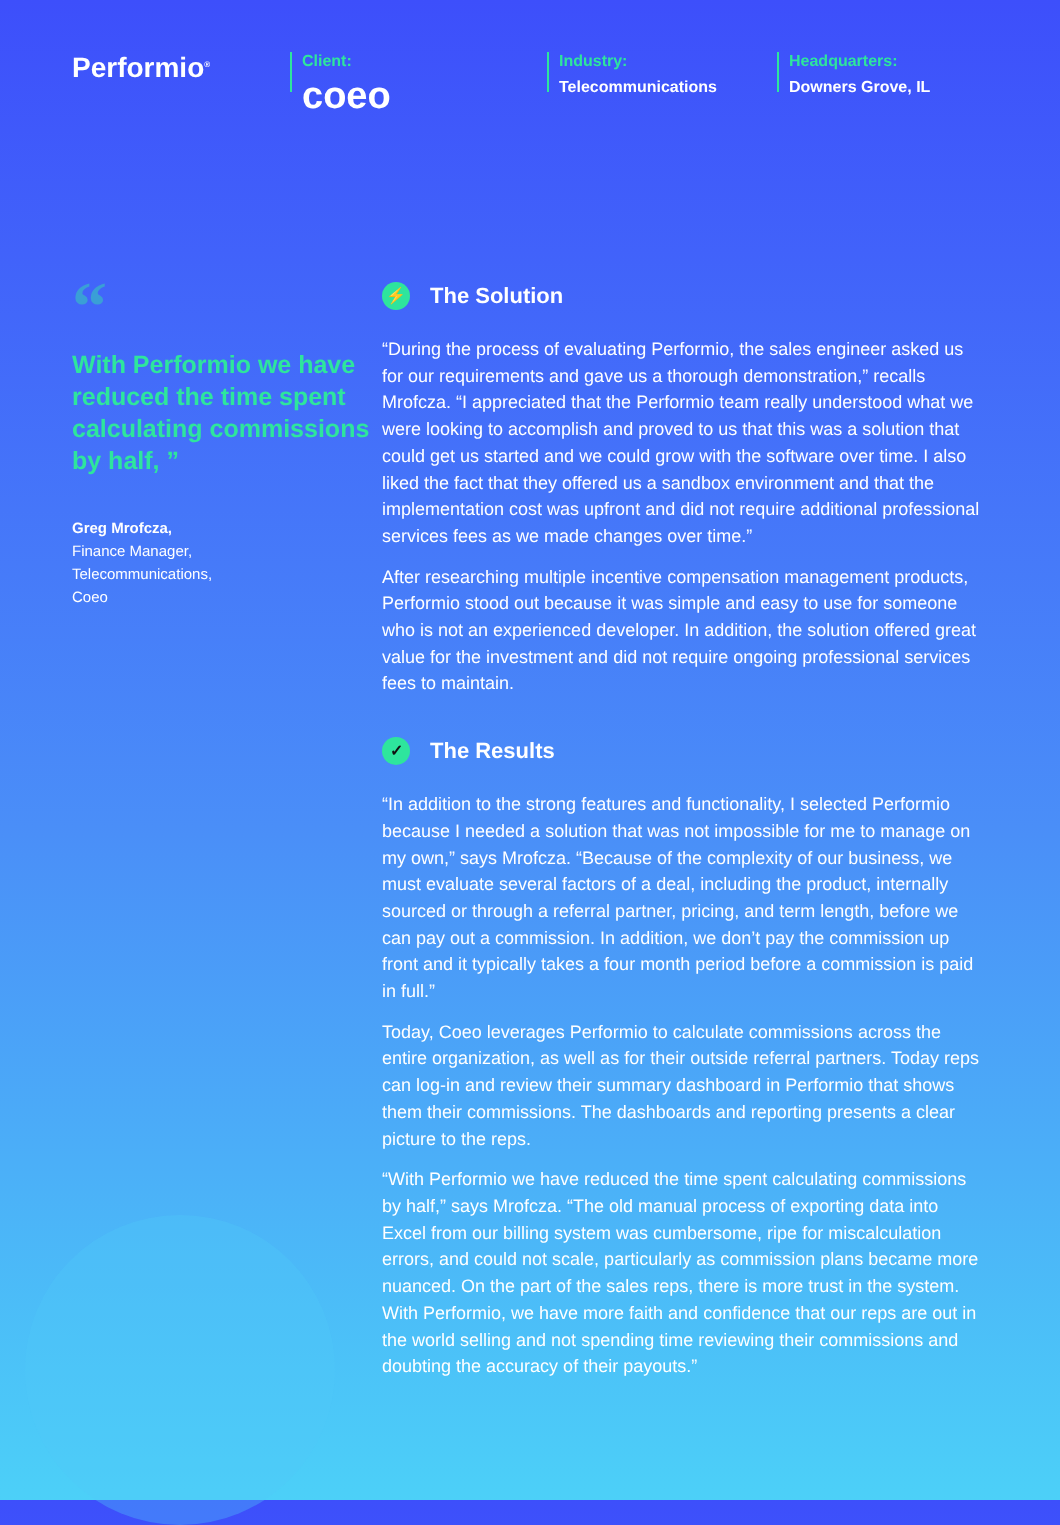Performio<sup>®</sup>
Client:
coeo
Industry:
Telecommunications
Headquarters:
Downers Grove, IL
“
With Performio we have reduced the time spent calculating commissions by half, ”
Greg Mrofcza,
Finance Manager,
Telecommunications,
Coeo
⚡ The Solution
“During the process of evaluating Performio, the sales engineer asked us for our requirements and gave us a thorough demonstration,” recalls Mrofcza. “I appreciated that the Performio team really understood what we were looking to accomplish and proved to us that this was a solution that could get us started and we could grow with the software over time. I also liked the fact that they offered us a sandbox environment and that the implementation cost was upfront and did not require additional professional services fees as we made changes over time.”
After researching multiple incentive compensation management products, Performio stood out because it was simple and easy to use for someone who is not an experienced developer. In addition, the solution offered great value for the investment and did not require ongoing professional services fees to maintain.
✓ The Results
“In addition to the strong features and functionality, I selected Performio because I needed a solution that was not impossible for me to manage on my own,” says Mrofcza. “Because of the complexity of our business, we must evaluate several factors of a deal, including the product, internally sourced or through a referral partner, pricing, and term length, before we can pay out a commission. In addition, we don’t pay the commission up front and it typically takes a four month period before a commission is paid in full.”
Today, Coeo leverages Performio to calculate commissions across the entire organization, as well as for their outside referral partners. Today reps can log-in and review their summary dashboard in Performio that shows them their commissions. The dashboards and reporting presents a clear picture to the reps.
“With Performio we have reduced the time spent calculating commissions by half,” says Mrofcza. “The old manual process of exporting data into Excel from our billing system was cumbersome, ripe for miscalculation errors, and could not scale, particularly as commission plans became more nuanced. On the part of the sales reps, there is more trust in the system. With Performio, we have more faith and confidence that our reps are out in the world selling and not spending time reviewing their commissions and doubting the accuracy of their payouts.”